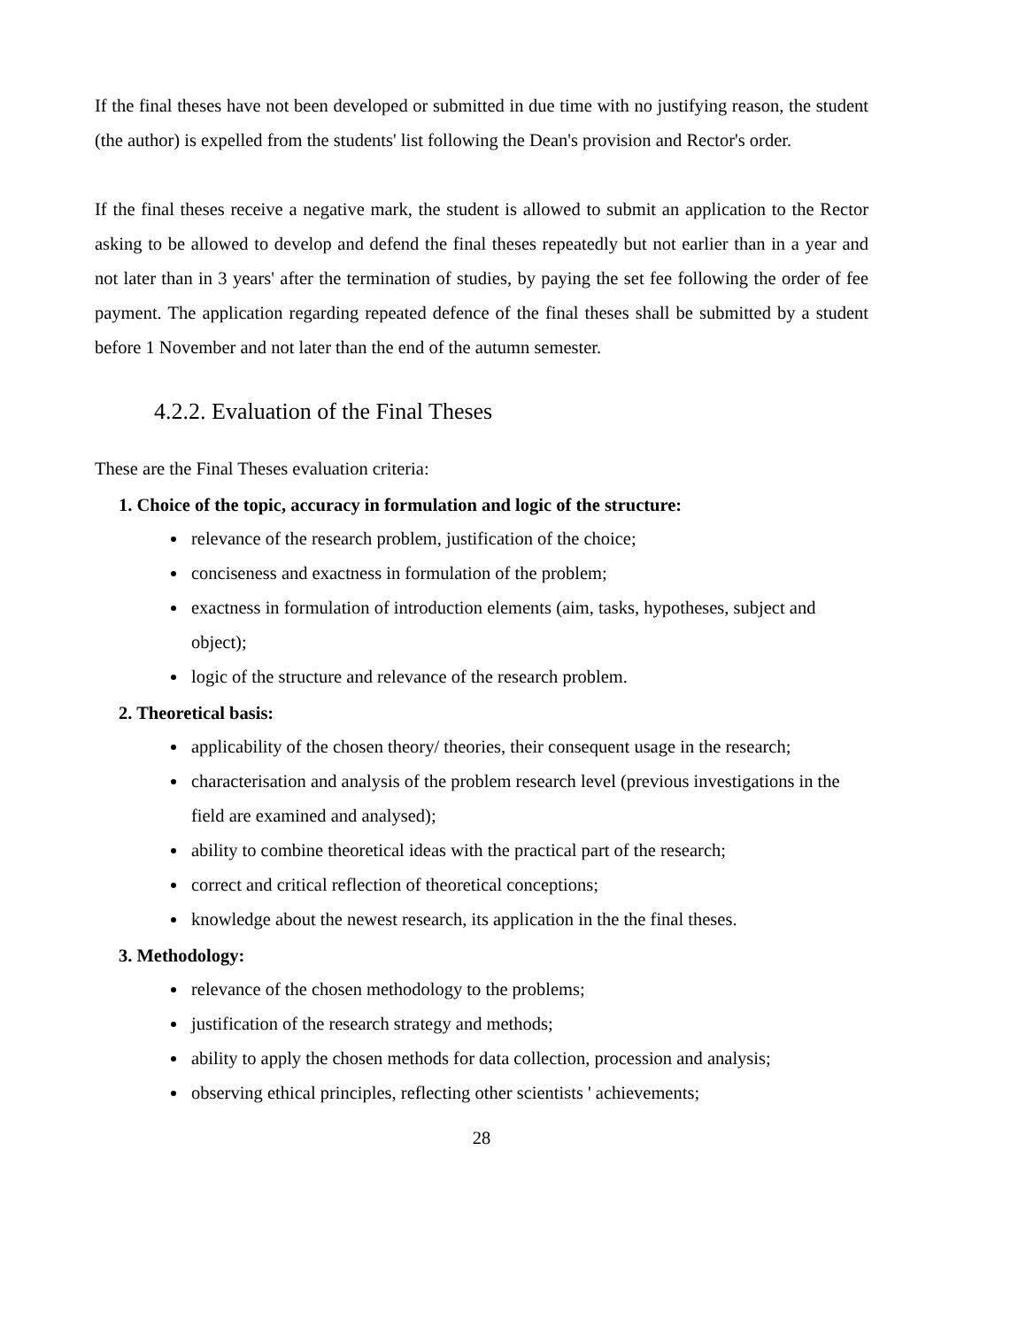If the final theses have not been developed or submitted in due time with no justifying reason, the student (the author) is expelled from the students' list following the Dean's provision and Rector's order.
If the final theses receive a negative mark, the student is allowed to submit an application to the Rector asking to be allowed to develop and defend the final theses repeatedly but not earlier than in a year and not later than in 3 years' after the termination of studies, by paying the set fee following the order of fee payment. The application regarding repeated defence of the final theses shall be submitted by a student before 1 November and not later than the end of the autumn semester.
4.2.2. Evaluation of the Final Theses
These are the Final Theses evaluation criteria:
1. Choice of the topic, accuracy in formulation and logic of the structure:
relevance of the research problem, justification of the choice;
conciseness and exactness in formulation of the problem;
exactness in formulation of introduction elements (aim, tasks, hypotheses, subject and object);
logic of the structure and relevance of the research problem.
2. Theoretical basis:
applicability of the chosen theory/ theories, their consequent usage in the research;
characterisation and analysis of the problem research level (previous investigations in the field are examined and analysed);
ability to combine theoretical ideas with the practical part of the research;
correct and critical reflection of theoretical conceptions;
knowledge about the newest research, its application in the the final theses.
3. Methodology:
relevance of the chosen methodology to the problems;
justification of the research strategy and methods;
ability to apply the chosen methods for data collection, procession and analysis;
observing ethical principles, reflecting other scientists ' achievements;
28